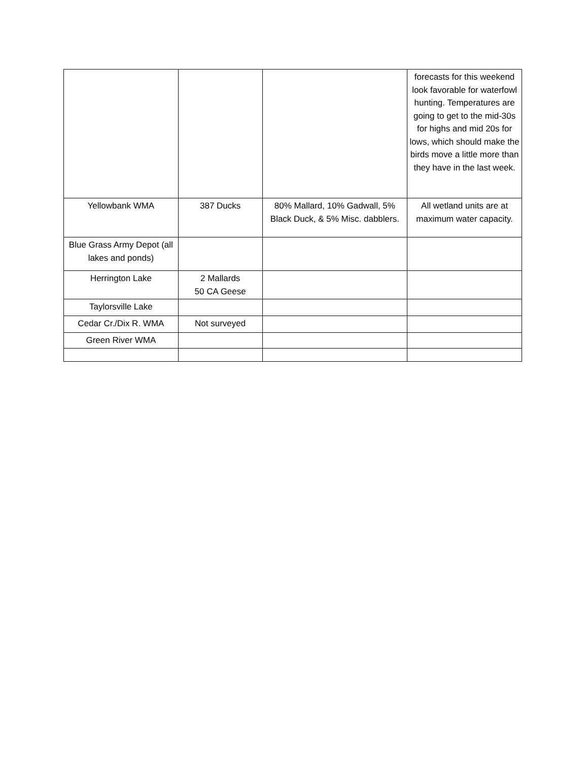| | | | forecasts for this weekend look favorable for waterfowl hunting. Temperatures are going to get to the mid-30s for highs and mid 20s for lows, which should make the birds move a little more than they have in the last week. |
| Yellowbank WMA | 387 Ducks | 80% Mallard, 10% Gadwall, 5% Black Duck, & 5% Misc. dabblers. | All wetland units are at maximum water capacity. |
| Blue Grass Army Depot (all lakes and ponds) | | | |
| Herrington Lake | 2 Mallards 50 CA Geese | | |
| Taylorsville Lake | | | |
| Cedar Cr./Dix R. WMA | Not surveyed | | |
| Green River WMA | | | |